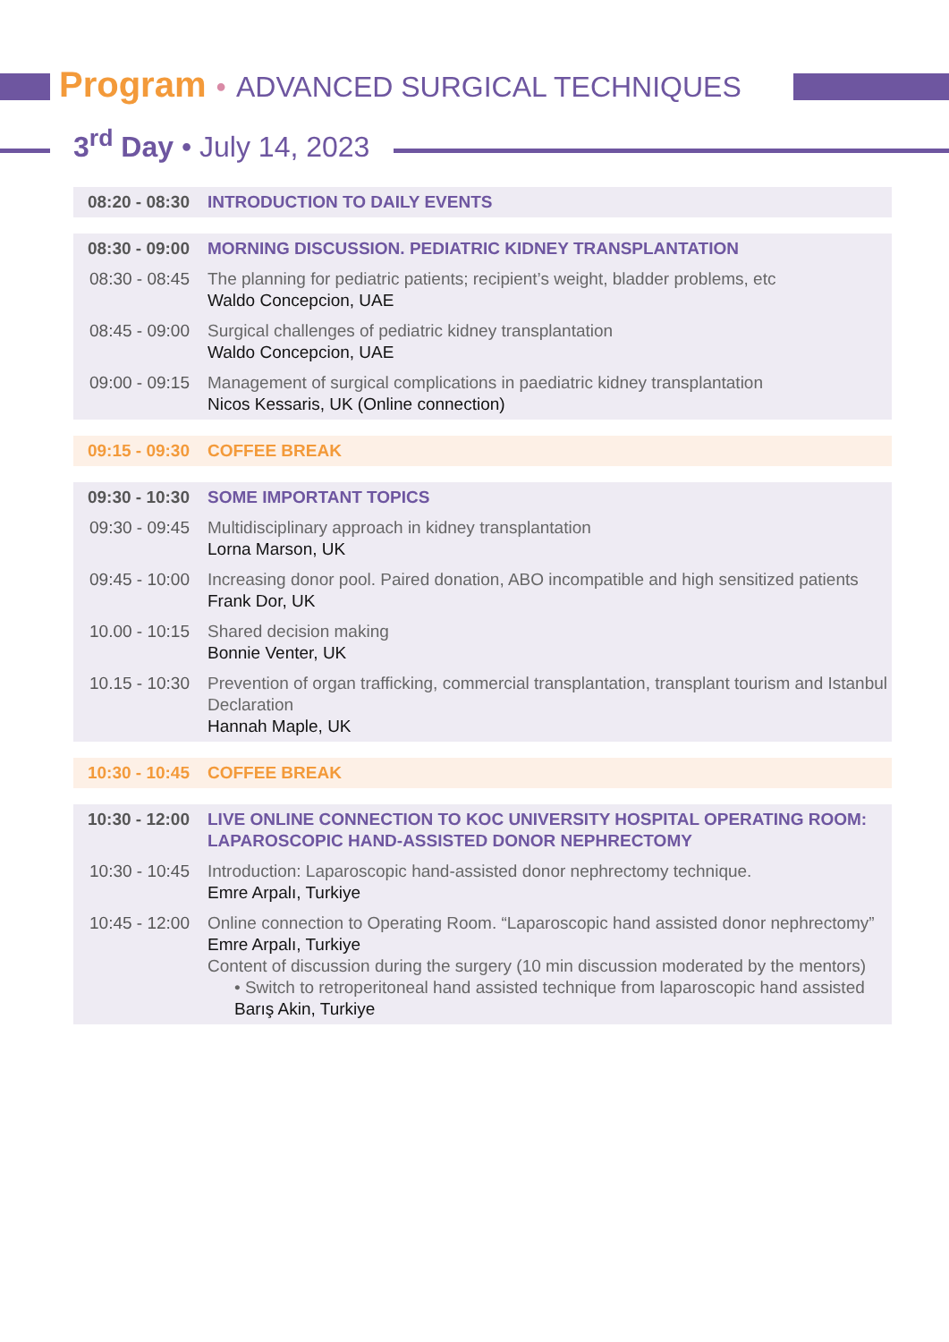Program • ADVANCED SURGICAL TECHNIQUES
3<sup>rd</sup> Day • July 14, 2023
| 08:20 - 08:30 | INTRODUCTION TO DAILY EVENTS |
| 08:30 - 09:00 | MORNING DISCUSSION. PEDIATRIC KIDNEY TRANSPLANTATION |
| 08:30 - 08:45 | The planning for pediatric patients; recipient’s weight, bladder problems, etc Waldo Concepcion, UAE |
| 08:45 - 09:00 | Surgical challenges of pediatric kidney transplantation Waldo Concepcion, UAE |
| 09:00 - 09:15 | Management of surgical complications in paediatric kidney transplantation Nicos Kessaris, UK (Online connection) |
| 09:15 - 09:30 | COFFEE BREAK |
| 09:30 - 10:30 | SOME IMPORTANT TOPICS |
| 09:30 - 09:45 | Multidisciplinary approach in kidney transplantation Lorna Marson, UK |
| 09:45 - 10:00 | Increasing donor pool. Paired donation, ABO incompatible and high sensitized patients Frank Dor, UK |
| 10.00 - 10:15 | Shared decision making Bonnie Venter, UK |
| 10.15 - 10:30 | Prevention of organ trafficking, commercial transplantation, transplant tourism and Istanbul Declaration Hannah Maple, UK |
| 10:30 - 10:45 | COFFEE BREAK |
| 10:30 - 12:00 | LIVE ONLINE CONNECTION TO KOC UNIVERSITY HOSPITAL OPERATING ROOM: LAPAROSCOPIC HAND-ASSISTED DONOR NEPHRECTOMY |
| 10:30 - 10:45 | Introduction: Laparoscopic hand-assisted donor nephrectomy technique. Emre Arpalı, Turkiye |
| 10:45 - 12:00 | Online connection to Operating Room. “Laparoscopic hand assisted donor nephrectomy” Emre Arpalı, Turkiye Content of discussion during the surgery (10 min discussion moderated by the mentors) • Switch to retroperitoneal hand assisted technique from laparoscopic hand assisted Barış Akin, Turkiye |